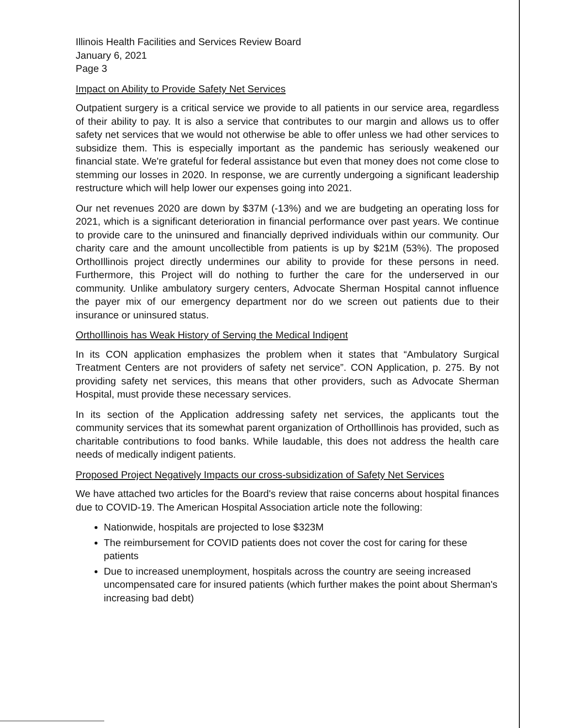Illinois Health Facilities and Services Review Board
January 6, 2021
Page 3
Impact on Ability to Provide Safety Net Services
Outpatient surgery is a critical service we provide to all patients in our service area, regardless of their ability to pay. It is also a service that contributes to our margin and allows us to offer safety net services that we would not otherwise be able to offer unless we had other services to subsidize them. This is especially important as the pandemic has seriously weakened our financial state. We're grateful for federal assistance but even that money does not come close to stemming our losses in 2020. In response, we are currently undergoing a significant leadership restructure which will help lower our expenses going into 2021.
Our net revenues 2020 are down by $37M (-13%) and we are budgeting an operating loss for 2021, which is a significant deterioration in financial performance over past years. We continue to provide care to the uninsured and financially deprived individuals within our community. Our charity care and the amount uncollectible from patients is up by $21M (53%). The proposed OrthoIllinois project directly undermines our ability to provide for these persons in need. Furthermore, this Project will do nothing to further the care for the underserved in our community. Unlike ambulatory surgery centers, Advocate Sherman Hospital cannot influence the payer mix of our emergency department nor do we screen out patients due to their insurance or uninsured status.
OrthoIllinois has Weak History of Serving the Medical Indigent
In its CON application emphasizes the problem when it states that “Ambulatory Surgical Treatment Centers are not providers of safety net service”. CON Application, p. 275. By not providing safety net services, this means that other providers, such as Advocate Sherman Hospital, must provide these necessary services.
In its section of the Application addressing safety net services, the applicants tout the community services that its somewhat parent organization of OrthoIllinois has provided, such as charitable contributions to food banks. While laudable, this does not address the health care needs of medically indigent patients.
Proposed Project Negatively Impacts our cross-subsidization of Safety Net Services
We have attached two articles for the Board's review that raise concerns about hospital finances due to COVID-19. The American Hospital Association article note the following:
Nationwide, hospitals are projected to lose $323M
The reimbursement for COVID patients does not cover the cost for caring for these patients
Due to increased unemployment, hospitals across the country are seeing increased uncompensated care for insured patients (which further makes the point about Sherman's increasing bad debt)